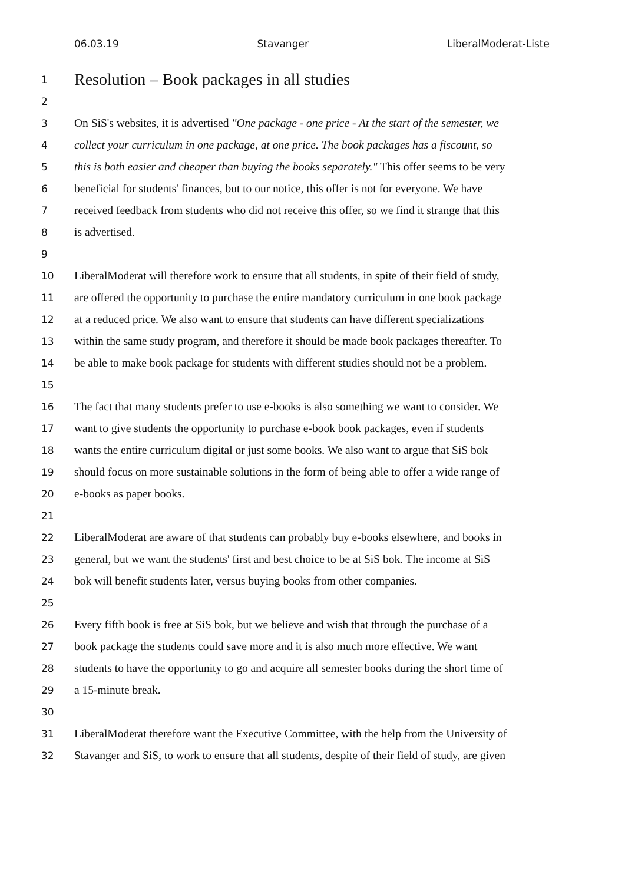06.03.19 Stavanger LiberalModerat-Liste
1 Resolution – Book packages in all studies
2
3 On SiS's websites, it is advertised "One package - one price - At the start of the semester, we
4 collect your curriculum in one package, at one price. The book packages has a fiscount, so
5 this is both easier and cheaper than buying the books separately." This offer seems to be very
6 beneficial for students' finances, but to our notice, this offer is not for everyone. We have
7 received feedback from students who did not receive this offer, so we find it strange that this
8 is advertised.
9
10 LiberalModerat will therefore work to ensure that all students, in spite of their field of study,
11 are offered the opportunity to purchase the entire mandatory curriculum in one book package
12 at a reduced price. We also want to ensure that students can have different specializations
13 within the same study program, and therefore it should be made book packages thereafter. To
14 be able to make book package for students with different studies should not be a problem.
15
16 The fact that many students prefer to use e-books is also something we want to consider. We
17 want to give students the opportunity to purchase e-book book packages, even if students
18 wants the entire curriculum digital or just some books. We also want to argue that SiS bok
19 should focus on more sustainable solutions in the form of being able to offer a wide range of
20 e-books as paper books.
21
22 LiberalModerat are aware of that students can probably buy e-books elsewhere, and books in
23 general, but we want the students' first and best choice to be at SiS bok. The income at SiS
24 bok will benefit students later, versus buying books from other companies.
25
26 Every fifth book is free at SiS bok, but we believe and wish that through the purchase of a
27 book package the students could save more and it is also much more effective. We want
28 students to have the opportunity to go and acquire all semester books during the short time of
29 a 15-minute break.
30
31 LiberalModerat therefore want the Executive Committee, with the help from the University of
32 Stavanger and SiS, to work to ensure that all students, despite of their field of study, are given